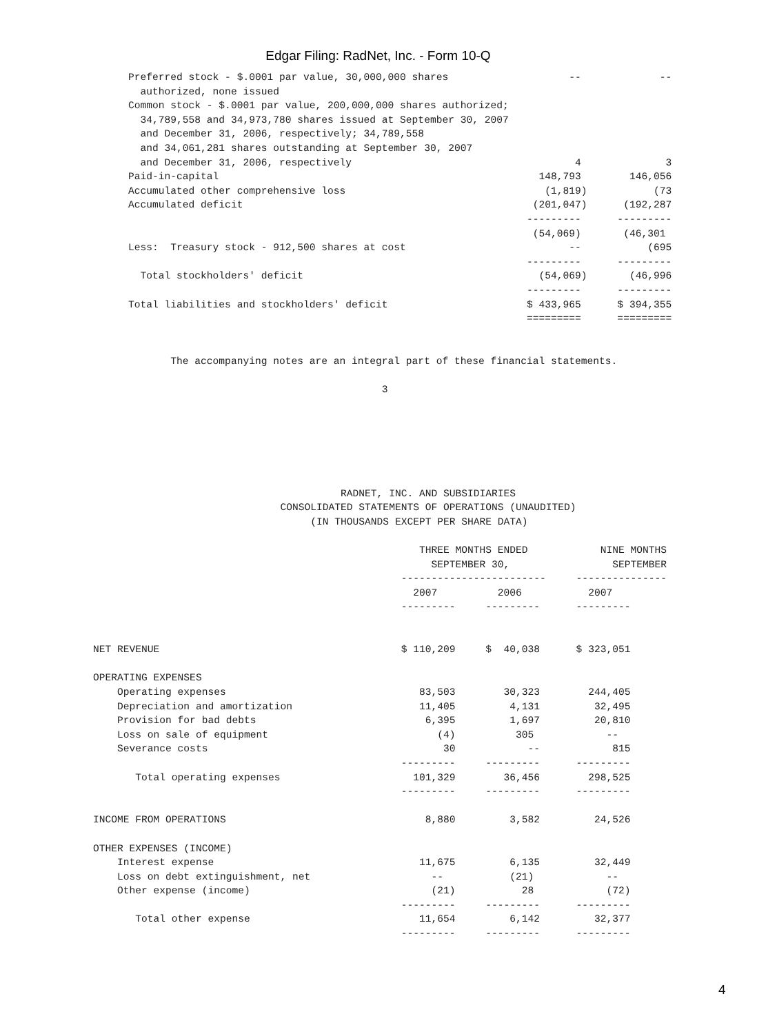Edgar Filing: RadNet, Inc. - Form 10-Q
Preferred stock - $.0001 par value, 30,000,000 shares                    --             --
  authorized, none issued
Common stock - $.0001 par value, 200,000,000 shares authorized;
  34,789,558 and 34,973,780 shares issued at September 30, 2007
  and December 31, 2006, respectively; 34,789,558
  and 34,061,281 shares outstanding at September 30, 2007
  and December 31, 2006, respectively                                     4              3
Paid-in-capital                                                     148,793        146,056
Accumulated other comprehensive loss                                 (1,819)           (73
Accumulated deficit                                                (201,047)      (192,287
                                                                  ---------      ---------
                                                                   (54,069)       (46,301
Less:  Treasury stock - 912,500 shares at cost                           --           (695
                                                                  ---------      ---------
  Total stockholders' deficit                                       (54,069)       (46,996
                                                                  ---------      ---------
Total liabilities and stockholders' deficit                       $ 433,965      $ 394,355
                                                                  =========      =========


       The accompanying notes are an integral part of these financial statements.

                                          3
                                         RADNET, INC. AND SUBSIDIARIES
                               CONSOLIDATED STATEMENTS OF OPERATIONS (UNAUDITED)
                                    (IN THOUSANDS EXCEPT PER SHARE DATA)

                                                      THREE MONTHS ENDED            NINE MONTHS
                                                        SEPTEMBER 30,                 SEPTEMBER
                                                   ------------------------     ---------------
                                                     2007          2006           2007
                                                   ---------     ---------      ---------


NET REVENUE                                        $ 110,209     $  40,038      $ 323,051

OPERATING EXPENSES
    Operating expenses                                83,503        30,323        244,405
    Depreciation and amortization                     11,405         4,131         32,495
    Provision for bad debts                            6,395         1,697         20,810
    Loss on sale of equipment                            (4)          305            --
    Severance costs                                       30            --            815
                                                   ---------     ---------      ---------
       Total operating expenses                      101,329        36,456        298,525
                                                   ---------     ---------      ---------

INCOME FROM OPERATIONS                                 8,880         3,582         24,526

OTHER EXPENSES (INCOME)
    Interest expense                                  11,675         6,135         32,449
    Loss on debt extinguishment, net                    --           (21)            --
    Other expense (income)                              (21)           28            (72)
                                                   ---------     ---------      ---------
       Total other expense                            11,654         6,142         32,377
                                                   ---------     ---------      ---------
4